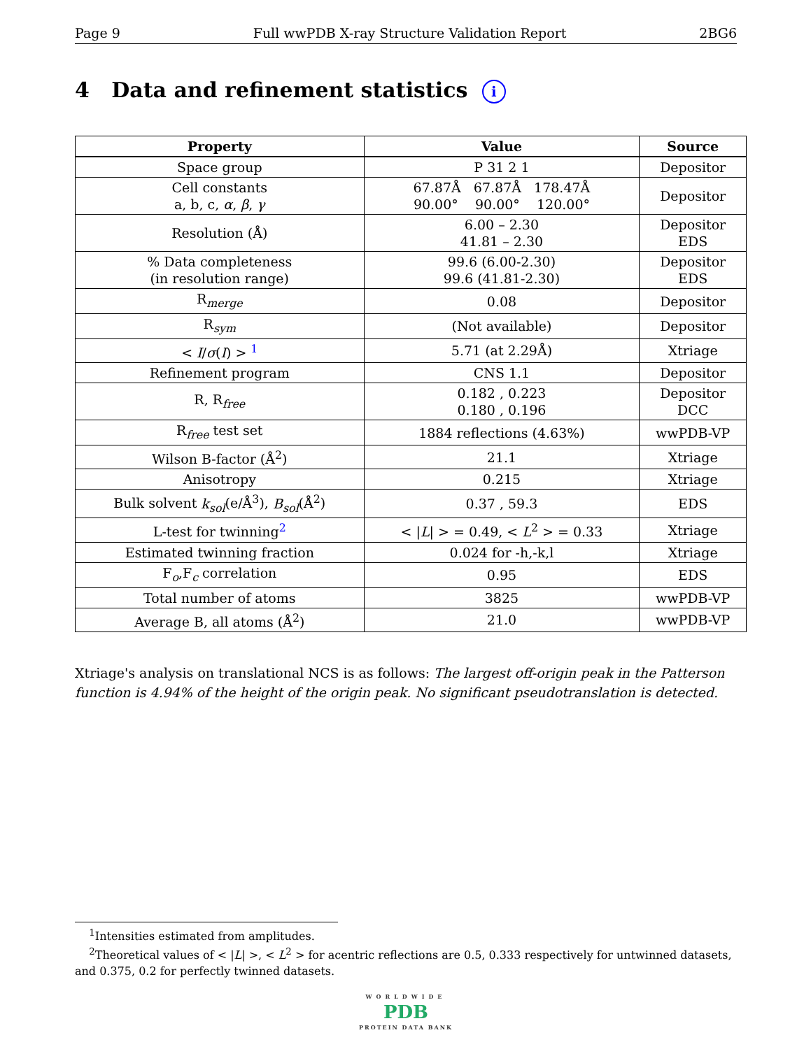Page 9 Full wwPDB X-ray Structure Validation Report 2BG6
4 Data and refinement statistics i
| Property | Value | Source |
| --- | --- | --- |
| Space group | P 31 2 1 | Depositor |
| Cell constants a, b, c, α , β , γ | 67.87Å 67.87Å 178.47Å 90.00° 90.00° 120.00° | Depositor |
| Resolution (Å) | 6.00 – 2.30 41.81 – 2.30 | Depositor EDS |
| % Data completeness (in resolution range) | 99.6 (6.00-2.30) 99.6 (41.81-2.30) | Depositor EDS |
| R<sub>merge</sub> | 0.08 | Depositor |
| R<sub>sym</sub> | (Not available) | Depositor |
| < I / σ ( I ) > <sup>1</sup> | 5.71 (at 2.29Å) | Xtriage |
| Refinement program | CNS 1.1 | Depositor |
| R, R<sub>free</sub> | 0.182 , 0.223 0.180 , 0.196 | Depositor DCC |
| R<sub>free</sub> test set | 1884 reflections (4.63%) | wwPDB-VP |
| Wilson B-factor (Å<sup>2</sup>) | 21.1 | Xtriage |
| Anisotropy | 0.215 | Xtriage |
| Bulk solvent k<sub>sol</sub> (e/Å<sup>3</sup>), B<sub>sol</sub> (Å<sup>2</sup>) | 0.37 , 59.3 | EDS |
| L-test for twinning<sup>2</sup> | < / L / > = 0.49, < L<sup>2</sup> > = 0.33 | Xtriage |
| Estimated twinning fraction | 0.024 for -h,-k,l | Xtriage |
| F<sub>o</sub>,F<sub>c</sub> correlation | 0.95 | EDS |
| Total number of atoms | 3825 | wwPDB-VP |
| Average B, all atoms (Å<sup>2</sup>) | 21.0 | wwPDB-VP |
Xtriage's analysis on translational NCS is as follows: The largest off-origin peak in the Patterson function is 4.94% of the height of the origin peak. No significant pseudotranslation is detected.
<sup>1</sup> Intensities estimated from amplitudes.
<sup>2</sup> Theoretical values of < |L| >, < L<sup>2</sup> > for acentric reflections are 0.5, 0.333 respectively for untwinned datasets, and 0.375, 0.2 for perfectly twinned datasets.
WORLDWIDE
PDB
PROTEIN DATA BANK